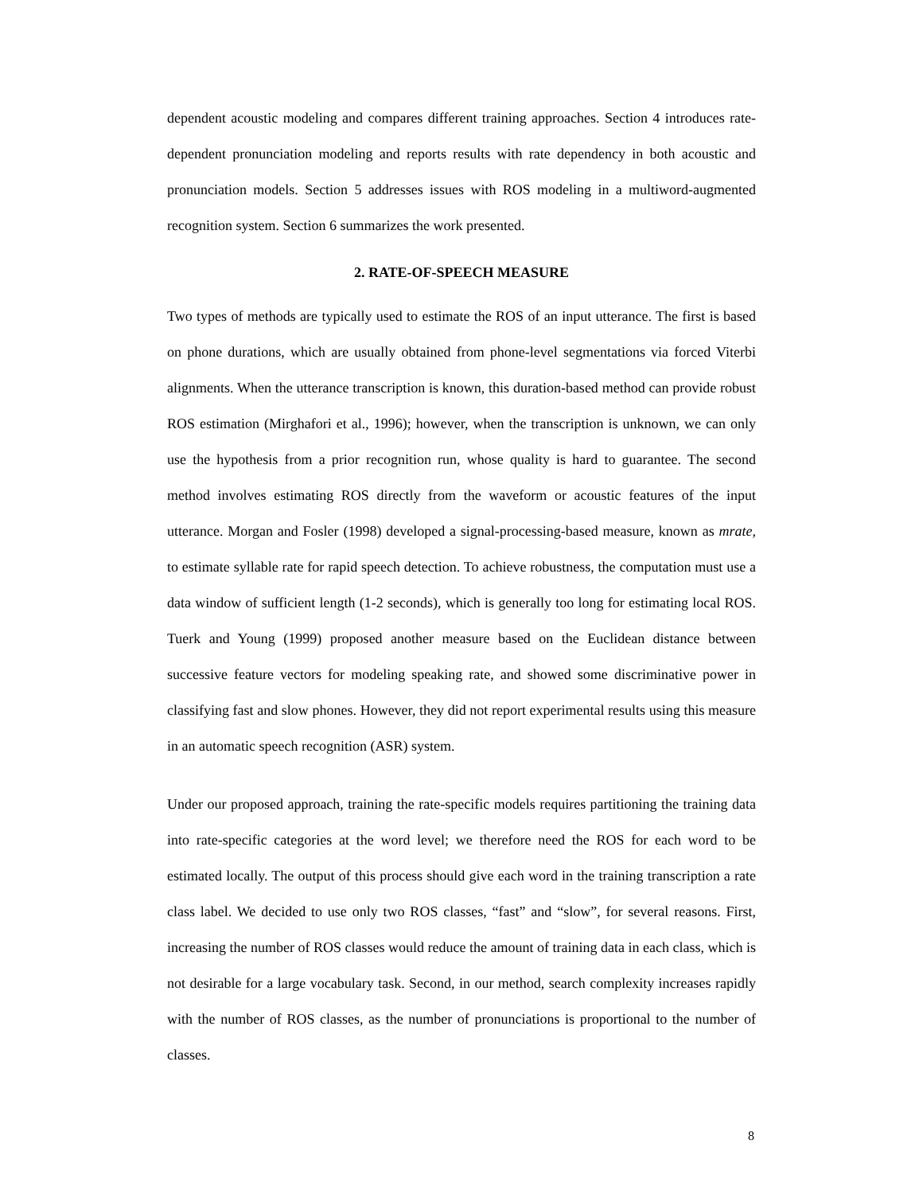dependent acoustic modeling and compares different training approaches. Section 4 introduces rate-dependent pronunciation modeling and reports results with rate dependency in both acoustic and pronunciation models. Section 5 addresses issues with ROS modeling in a multiword-augmented recognition system. Section 6 summarizes the work presented.
2. RATE-OF-SPEECH MEASURE
Two types of methods are typically used to estimate the ROS of an input utterance. The first is based on phone durations, which are usually obtained from phone-level segmentations via forced Viterbi alignments. When the utterance transcription is known, this duration-based method can provide robust ROS estimation (Mirghafori et al., 1996); however, when the transcription is unknown, we can only use the hypothesis from a prior recognition run, whose quality is hard to guarantee. The second method involves estimating ROS directly from the waveform or acoustic features of the input utterance. Morgan and Fosler (1998) developed a signal-processing-based measure, known as mrate, to estimate syllable rate for rapid speech detection. To achieve robustness, the computation must use a data window of sufficient length (1-2 seconds), which is generally too long for estimating local ROS. Tuerk and Young (1999) proposed another measure based on the Euclidean distance between successive feature vectors for modeling speaking rate, and showed some discriminative power in classifying fast and slow phones. However, they did not report experimental results using this measure in an automatic speech recognition (ASR) system.
Under our proposed approach, training the rate-specific models requires partitioning the training data into rate-specific categories at the word level; we therefore need the ROS for each word to be estimated locally. The output of this process should give each word in the training transcription a rate class label. We decided to use only two ROS classes, “fast” and “slow”, for several reasons. First, increasing the number of ROS classes would reduce the amount of training data in each class, which is not desirable for a large vocabulary task. Second, in our method, search complexity increases rapidly with the number of ROS classes, as the number of pronunciations is proportional to the number of classes.
8